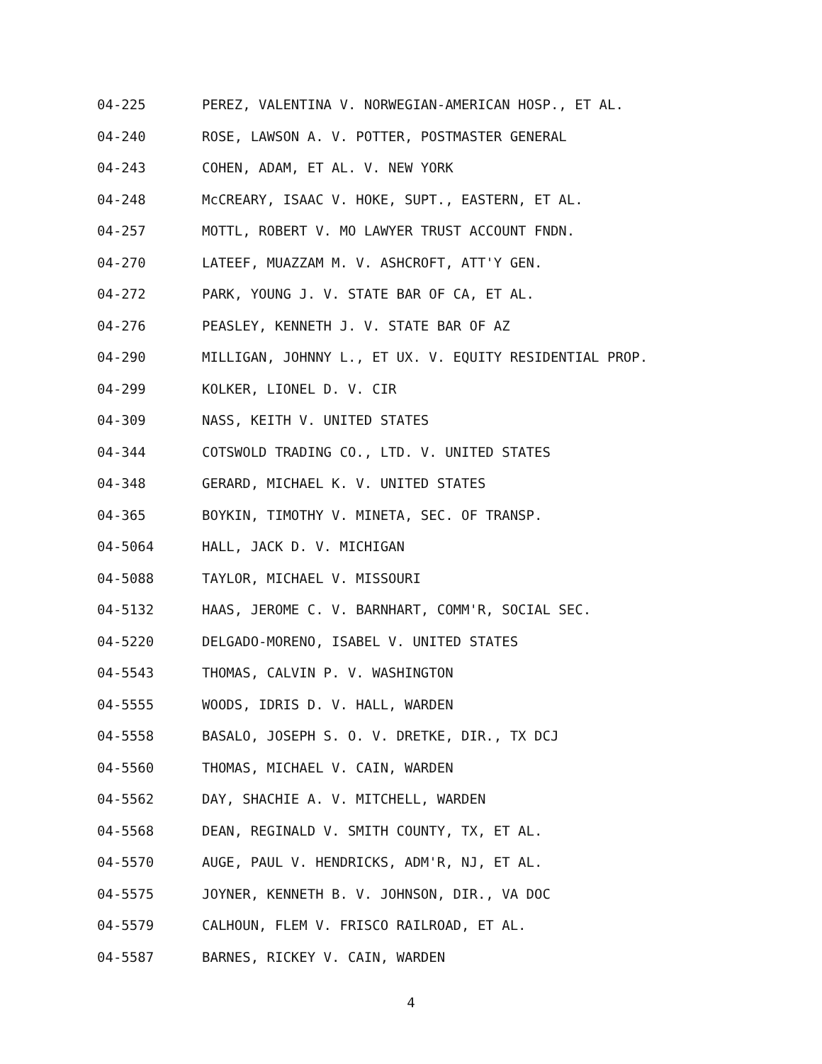04-225 PEREZ, VALENTINA V. NORWEGIAN-AMERICAN HOSP., ET AL.
04-240 ROSE, LAWSON A. V. POTTER, POSTMASTER GENERAL
04-243 COHEN, ADAM, ET AL. V. NEW YORK
04-248 McCREARY, ISAAC V. HOKE, SUPT., EASTERN, ET AL.
04-257 MOTTL, ROBERT V. MO LAWYER TRUST ACCOUNT FNDN.
04-270 LATEEF, MUAZZAM M. V. ASHCROFT, ATT'Y GEN.
04-272 PARK, YOUNG J. V. STATE BAR OF CA, ET AL.
04-276 PEASLEY, KENNETH J. V. STATE BAR OF AZ
04-290 MILLIGAN, JOHNNY L., ET UX. V. EQUITY RESIDENTIAL PROP.
04-299 KOLKER, LIONEL D. V. CIR
04-309 NASS, KEITH V. UNITED STATES
04-344 COTSWOLD TRADING CO., LTD. V. UNITED STATES
04-348 GERARD, MICHAEL K. V. UNITED STATES
04-365 BOYKIN, TIMOTHY V. MINETA, SEC. OF TRANSP.
04-5064 HALL, JACK D. V. MICHIGAN
04-5088 TAYLOR, MICHAEL V. MISSOURI
04-5132 HAAS, JEROME C. V. BARNHART, COMM'R, SOCIAL SEC.
04-5220 DELGADO-MORENO, ISABEL V. UNITED STATES
04-5543 THOMAS, CALVIN P. V. WASHINGTON
04-5555 WOODS, IDRIS D. V. HALL, WARDEN
04-5558 BASALO, JOSEPH S. O. V. DRETKE, DIR., TX DCJ
04-5560 THOMAS, MICHAEL V. CAIN, WARDEN
04-5562 DAY, SHACHIE A. V. MITCHELL, WARDEN
04-5568 DEAN, REGINALD V. SMITH COUNTY, TX, ET AL.
04-5570 AUGE, PAUL V. HENDRICKS, ADM'R, NJ, ET AL.
04-5575 JOYNER, KENNETH B. V. JOHNSON, DIR., VA DOC
04-5579 CALHOUN, FLEM V. FRISCO RAILROAD, ET AL.
04-5587 BARNES, RICKEY V. CAIN, WARDEN
4